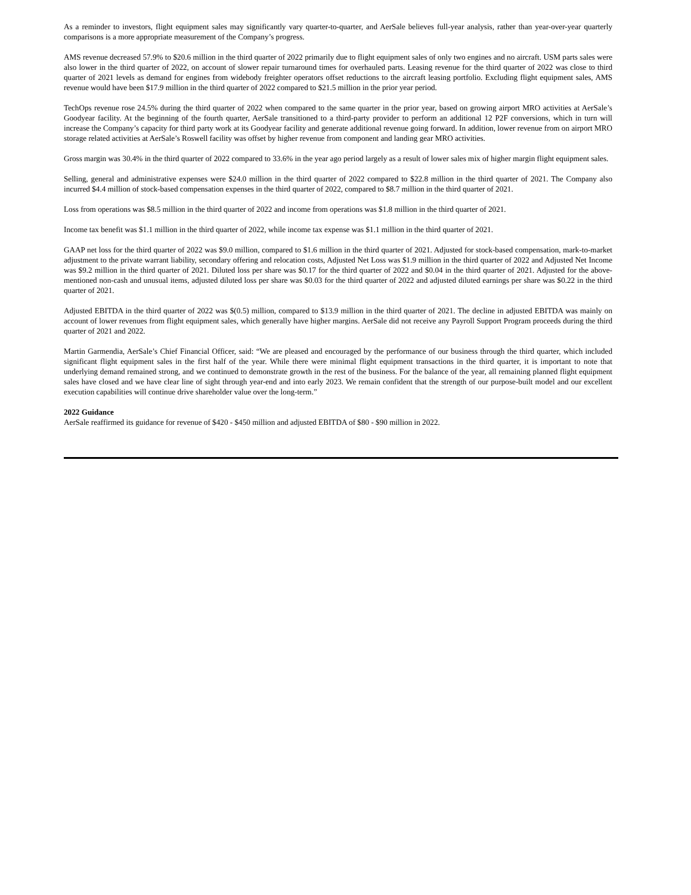As a reminder to investors, flight equipment sales may significantly vary quarter-to-quarter, and AerSale believes full-year analysis, rather than year-over-year quarterly comparisons is a more appropriate measurement of the Company’s progress.
AMS revenue decreased 57.9% to $20.6 million in the third quarter of 2022 primarily due to flight equipment sales of only two engines and no aircraft. USM parts sales were also lower in the third quarter of 2022, on account of slower repair turnaround times for overhauled parts. Leasing revenue for the third quarter of 2022 was close to third quarter of 2021 levels as demand for engines from widebody freighter operators offset reductions to the aircraft leasing portfolio. Excluding flight equipment sales, AMS revenue would have been $17.9 million in the third quarter of 2022 compared to $21.5 million in the prior year period.
TechOps revenue rose 24.5% during the third quarter of 2022 when compared to the same quarter in the prior year, based on growing airport MRO activities at AerSale’s Goodyear facility. At the beginning of the fourth quarter, AerSale transitioned to a third-party provider to perform an additional 12 P2F conversions, which in turn will increase the Company’s capacity for third party work at its Goodyear facility and generate additional revenue going forward. In addition, lower revenue from on airport MRO storage related activities at AerSale’s Roswell facility was offset by higher revenue from component and landing gear MRO activities.
Gross margin was 30.4% in the third quarter of 2022 compared to 33.6% in the year ago period largely as a result of lower sales mix of higher margin flight equipment sales.
Selling, general and administrative expenses were $24.0 million in the third quarter of 2022 compared to $22.8 million in the third quarter of 2021. The Company also incurred $4.4 million of stock-based compensation expenses in the third quarter of 2022, compared to $8.7 million in the third quarter of 2021.
Loss from operations was $8.5 million in the third quarter of 2022 and income from operations was $1.8 million in the third quarter of 2021.
Income tax benefit was $1.1 million in the third quarter of 2022, while income tax expense was $1.1 million in the third quarter of 2021.
GAAP net loss for the third quarter of 2022 was $9.0 million, compared to $1.6 million in the third quarter of 2021. Adjusted for stock-based compensation, mark-to-market adjustment to the private warrant liability, secondary offering and relocation costs, Adjusted Net Loss was $1.9 million in the third quarter of 2022 and Adjusted Net Income was $9.2 million in the third quarter of 2021. Diluted loss per share was $0.17 for the third quarter of 2022 and $0.04 in the third quarter of 2021. Adjusted for the above-mentioned non-cash and unusual items, adjusted diluted loss per share was $0.03 for the third quarter of 2022 and adjusted diluted earnings per share was $0.22 in the third quarter of 2021.
Adjusted EBITDA in the third quarter of 2022 was $(0.5) million, compared to $13.9 million in the third quarter of 2021. The decline in adjusted EBITDA was mainly on account of lower revenues from flight equipment sales, which generally have higher margins. AerSale did not receive any Payroll Support Program proceeds during the third quarter of 2021 and 2022.
Martin Garmendia, AerSale’s Chief Financial Officer, said: “We are pleased and encouraged by the performance of our business through the third quarter, which included significant flight equipment sales in the first half of the year. While there were minimal flight equipment transactions in the third quarter, it is important to note that underlying demand remained strong, and we continued to demonstrate growth in the rest of the business. For the balance of the year, all remaining planned flight equipment sales have closed and we have clear line of sight through year-end and into early 2023. We remain confident that the strength of our purpose-built model and our excellent execution capabilities will continue drive shareholder value over the long-term.”
2022 Guidance
AerSale reaffirmed its guidance for revenue of $420 - $450 million and adjusted EBITDA of $80 - $90 million in 2022.